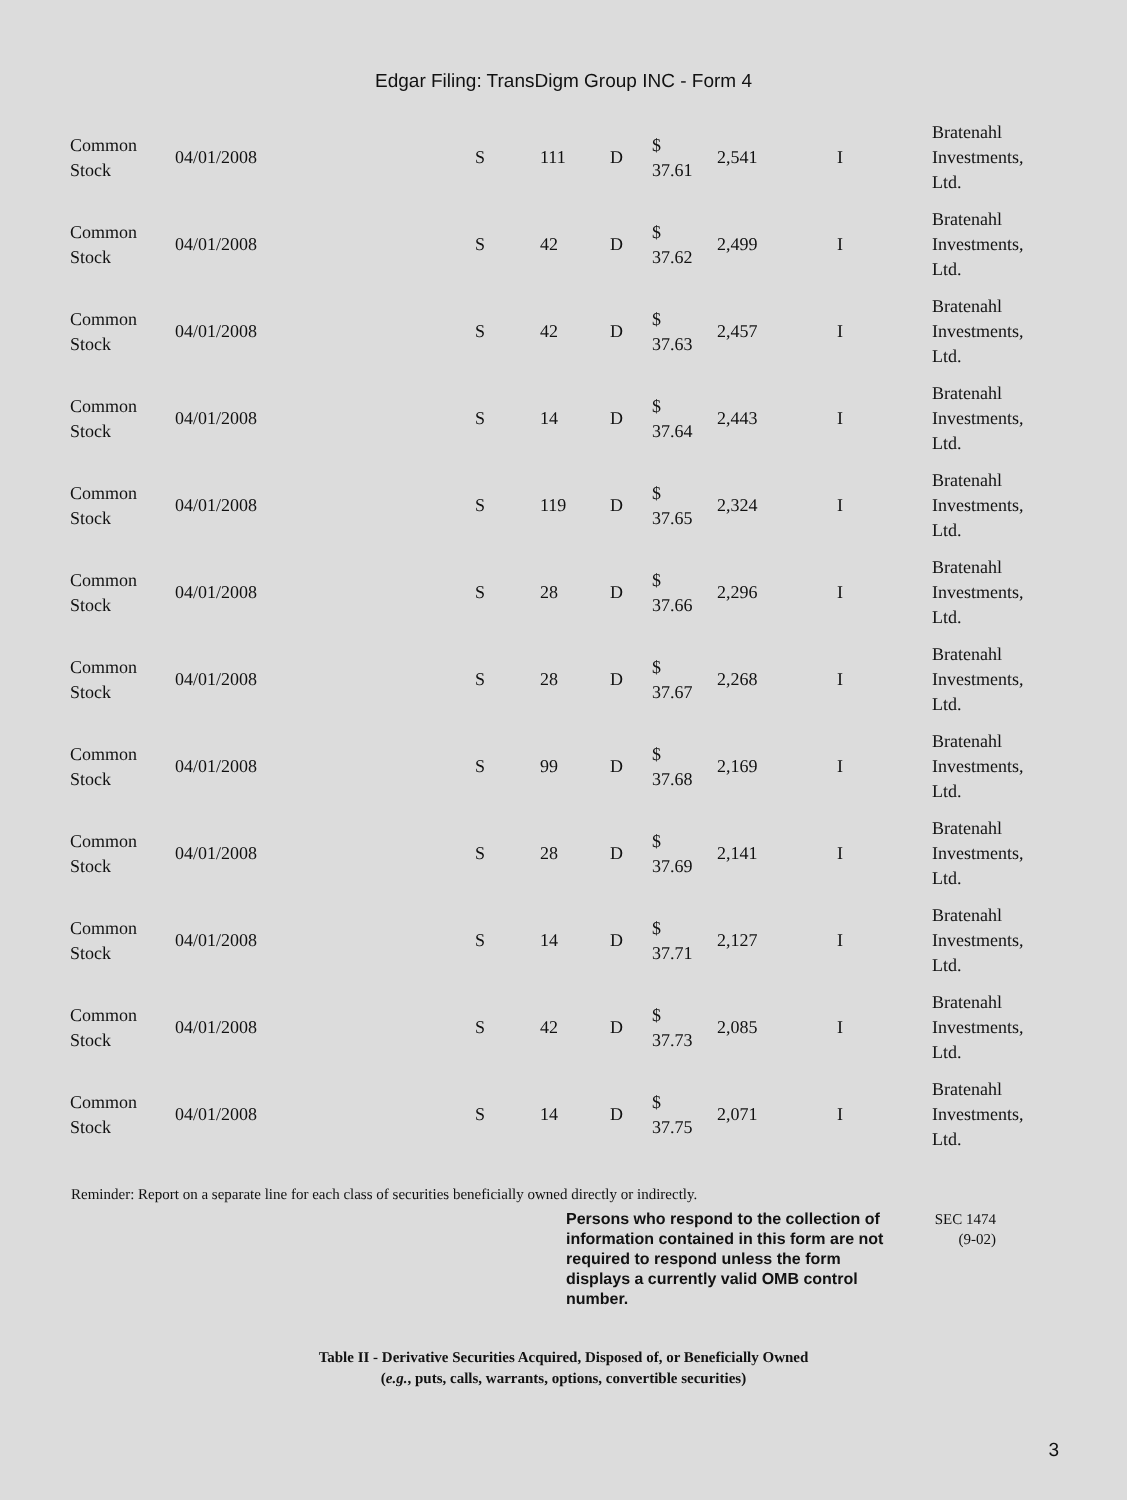Edgar Filing: TransDigm Group INC - Form 4
| Common Stock | 04/01/2008 | S | 111 | D | $ 37.61 | 2,541 | I | Bratenahl Investments, Ltd. |
| Common Stock | 04/01/2008 | S | 42 | D | $ 37.62 | 2,499 | I | Bratenahl Investments, Ltd. |
| Common Stock | 04/01/2008 | S | 42 | D | $ 37.63 | 2,457 | I | Bratenahl Investments, Ltd. |
| Common Stock | 04/01/2008 | S | 14 | D | $ 37.64 | 2,443 | I | Bratenahl Investments, Ltd. |
| Common Stock | 04/01/2008 | S | 119 | D | $ 37.65 | 2,324 | I | Bratenahl Investments, Ltd. |
| Common Stock | 04/01/2008 | S | 28 | D | $ 37.66 | 2,296 | I | Bratenahl Investments, Ltd. |
| Common Stock | 04/01/2008 | S | 28 | D | $ 37.67 | 2,268 | I | Bratenahl Investments, Ltd. |
| Common Stock | 04/01/2008 | S | 99 | D | $ 37.68 | 2,169 | I | Bratenahl Investments, Ltd. |
| Common Stock | 04/01/2008 | S | 28 | D | $ 37.69 | 2,141 | I | Bratenahl Investments, Ltd. |
| Common Stock | 04/01/2008 | S | 14 | D | $ 37.71 | 2,127 | I | Bratenahl Investments, Ltd. |
| Common Stock | 04/01/2008 | S | 42 | D | $ 37.73 | 2,085 | I | Bratenahl Investments, Ltd. |
| Common Stock | 04/01/2008 | S | 14 | D | $ 37.75 | 2,071 | I | Bratenahl Investments, Ltd. |
Reminder: Report on a separate line for each class of securities beneficially owned directly or indirectly.
Persons who respond to the collection of information contained in this form are not required to respond unless the form displays a currently valid OMB control number.
SEC 1474
(9-02)
Table II - Derivative Securities Acquired, Disposed of, or Beneficially Owned
(e.g., puts, calls, warrants, options, convertible securities)
3